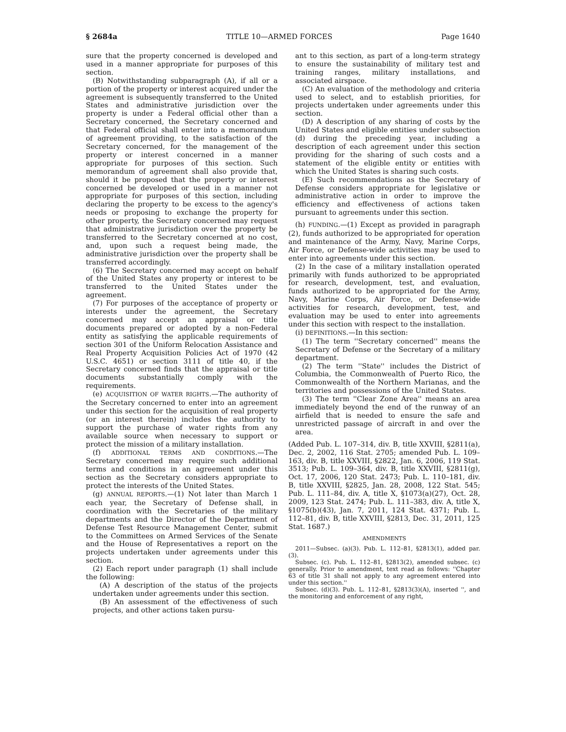§ 2684a TITLE 10—ARMED FORCES Page 1640
sure that the property concerned is developed and used in a manner appropriate for purposes of this section.
(B) Notwithstanding subparagraph (A), if all or a portion of the property or interest acquired under the agreement is subsequently transferred to the United States and administrative jurisdiction over the property is under a Federal official other than a Secretary concerned, the Secretary concerned and that Federal official shall enter into a memorandum of agreement providing, to the satisfaction of the Secretary concerned, for the management of the property or interest concerned in a manner appropriate for purposes of this section. Such memorandum of agreement shall also provide that, should it be proposed that the property or interest concerned be developed or used in a manner not appropriate for purposes of this section, including declaring the property to be excess to the agency's needs or proposing to exchange the property for other property, the Secretary concerned may request that administrative jurisdiction over the property be transferred to the Secretary concerned at no cost, and, upon such a request being made, the administrative jurisdiction over the property shall be transferred accordingly.
(6) The Secretary concerned may accept on behalf of the United States any property or interest to be transferred to the United States under the agreement.
(7) For purposes of the acceptance of property or interests under the agreement, the Secretary concerned may accept an appraisal or title documents prepared or adopted by a non-Federal entity as satisfying the applicable requirements of section 301 of the Uniform Relocation Assistance and Real Property Acquisition Policies Act of 1970 (42 U.S.C. 4651) or section 3111 of title 40, if the Secretary concerned finds that the appraisal or title documents substantially comply with the requirements.
(e) ACQUISITION OF WATER RIGHTS.—The authority of the Secretary concerned to enter into an agreement under this section for the acquisition of real property (or an interest therein) includes the authority to support the purchase of water rights from any available source when necessary to support or protect the mission of a military installation.
(f) ADDITIONAL TERMS AND CONDITIONS.—The Secretary concerned may require such additional terms and conditions in an agreement under this section as the Secretary considers appropriate to protect the interests of the United States.
(g) ANNUAL REPORTS.—(1) Not later than March 1 each year, the Secretary of Defense shall, in coordination with the Secretaries of the military departments and the Director of the Department of Defense Test Resource Management Center, submit to the Committees on Armed Services of the Senate and the House of Representatives a report on the projects undertaken under agreements under this section.
(2) Each report under paragraph (1) shall include the following:
(A) A description of the status of the projects undertaken under agreements under this section.
(B) An assessment of the effectiveness of such projects, and other actions taken pursu-
ant to this section, as part of a long-term strategy to ensure the sustainability of military test and training ranges, military installations, and associated airspace.
(C) An evaluation of the methodology and criteria used to select, and to establish priorities, for projects undertaken under agreements under this section.
(D) A description of any sharing of costs by the United States and eligible entities under subsection (d) during the preceding year, including a description of each agreement under this section providing for the sharing of such costs and a statement of the eligible entity or entities with which the United States is sharing such costs.
(E) Such recommendations as the Secretary of Defense considers appropriate for legislative or administrative action in order to improve the efficiency and effectiveness of actions taken pursuant to agreements under this section.
(h) FUNDING.—(1) Except as provided in paragraph (2), funds authorized to be appropriated for operation and maintenance of the Army, Navy, Marine Corps, Air Force, or Defense-wide activities may be used to enter into agreements under this section.
(2) In the case of a military installation operated primarily with funds authorized to be appropriated for research, development, test, and evaluation, funds authorized to be appropriated for the Army, Navy, Marine Corps, Air Force, or Defense-wide activities for research, development, test, and evaluation may be used to enter into agreements under this section with respect to the installation.
(i) DEFINITIONS.—In this section:
(1) The term ''Secretary concerned'' means the Secretary of Defense or the Secretary of a military department.
(2) The term ''State'' includes the District of Columbia, the Commonwealth of Puerto Rico, the Commonwealth of the Northern Marianas, and the territories and possessions of the United States.
(3) The term ''Clear Zone Area'' means an area immediately beyond the end of the runway of an airfield that is needed to ensure the safe and unrestricted passage of aircraft in and over the area.
(Added Pub. L. 107–314, div. B, title XXVIII, §2811(a), Dec. 2, 2002, 116 Stat. 2705; amended Pub. L. 109–163, div. B, title XXVIII, §2822, Jan. 6, 2006, 119 Stat. 3513; Pub. L. 109–364, div. B, title XXVIII, §2811(g), Oct. 17, 2006, 120 Stat. 2473; Pub. L. 110–181, div. B, title XXVIII, §2825, Jan. 28, 2008, 122 Stat. 545; Pub. L. 111–84, div. A, title X, §1073(a)(27), Oct. 28, 2009, 123 Stat. 2474; Pub. L. 111–383, div. A, title X, §1075(b)(43), Jan. 7, 2011, 124 Stat. 4371; Pub. L. 112–81, div. B, title XXVIII, §2813, Dec. 31, 2011, 125 Stat. 1687.)
AMENDMENTS
2011—Subsec. (a)(3). Pub. L. 112–81, §2813(1), added par. (3).
Subsec. (c). Pub. L. 112–81, §2813(2), amended subsec. (c) generally. Prior to amendment, text read as follows: ''Chapter 63 of title 31 shall not apply to any agreement entered into under this section.''
Subsec. (d)(3). Pub. L. 112–81, §2813(3)(A), inserted '', and the monitoring and enforcement of any right,